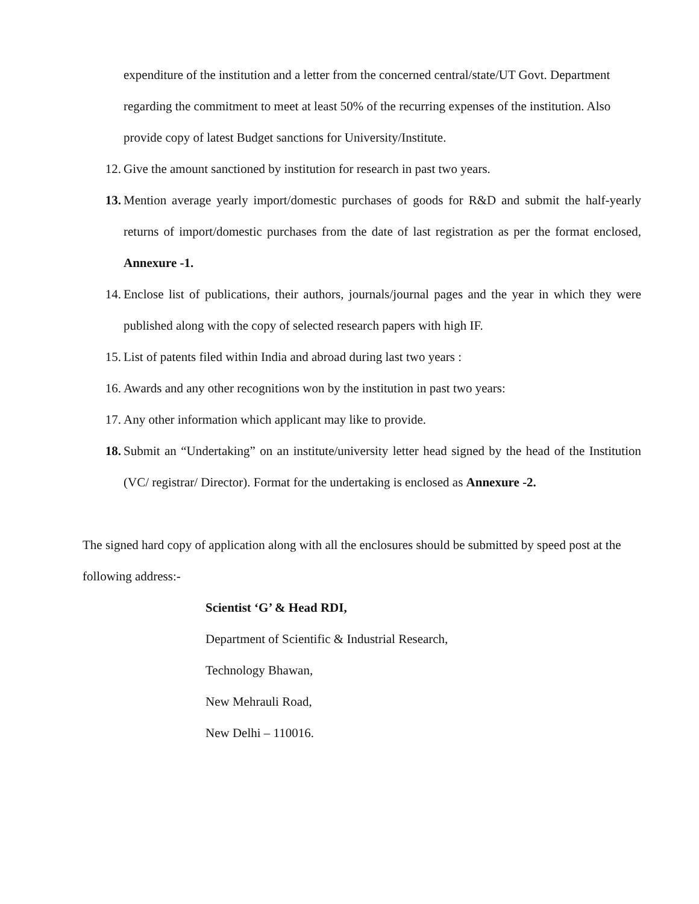expenditure of the institution and a letter from the concerned central/state/UT Govt. Department regarding the commitment to meet at least 50% of the recurring expenses of the institution. Also provide copy of latest Budget sanctions for University/Institute.
12. Give the amount sanctioned by institution for research in past two years.
13. Mention average yearly import/domestic purchases of goods for R&D and submit the half-yearly returns of import/domestic purchases from the date of last registration as per the format enclosed, Annexure -1.
14. Enclose list of publications, their authors, journals/journal pages and the year in which they were published along with the copy of selected research papers with high IF.
15. List of patents filed within India and abroad during last two years :
16. Awards and any other recognitions won by the institution in past two years:
17. Any other information which applicant may like to provide.
18. Submit an “Undertaking” on an institute/university letter head signed by the head of the Institution (VC/ registrar/ Director). Format for the undertaking is enclosed as Annexure -2.
The signed hard copy of application along with all the enclosures should be submitted by speed post at the following address:-
Scientist ‘G’ & Head RDI,
Department of Scientific & Industrial Research,
Technology Bhawan,
New Mehrauli Road,
New Delhi – 110016.